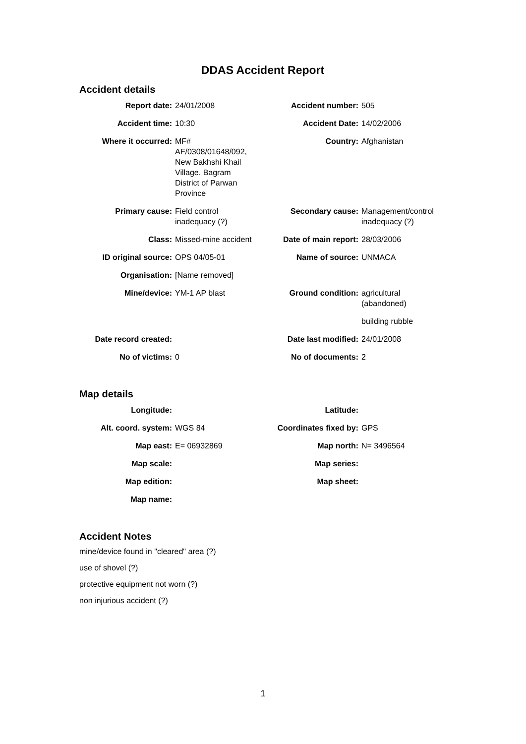DDAS Accident Report
Accident details
| Report date: | 24/01/2008 | Accident number: | 505 |
| Accident time: | 10:30 | Accident Date: | 14/02/2006 |
| Where it occurred: | MF# AF/0308/01648/092, New Bakhshi Khail Village. Bagram District of Parwan Province | Country: | Afghanistan |
| Primary cause: | Field control inadequacy (?) | Secondary cause: | Management/control inadequacy (?) |
| Class: | Missed-mine accident | Date of main report: | 28/03/2006 |
| ID original source: | OPS 04/05-01 | Name of source: | UNMACA |
| Organisation: | [Name removed] | | |
| Mine/device: | YM-1 AP blast | Ground condition: | agricultural (abandoned) |
| | | | building rubble |
| Date record created: | | Date last modified: | 24/01/2008 |
| No of victims: | 0 | No of documents: | 2 |
Map details
| Longitude: | | Latitude: | |
| Alt. coord. system: | WGS 84 | Coordinates fixed by: | GPS |
| Map east: | E= 06932869 | Map north: | N= 3496564 |
| Map scale: | | Map series: | |
| Map edition: | | Map sheet: | |
| Map name: | | | |
Accident Notes
mine/device found in "cleared" area (?)
use of shovel (?)
protective equipment not worn (?)
non injurious accident (?)
1